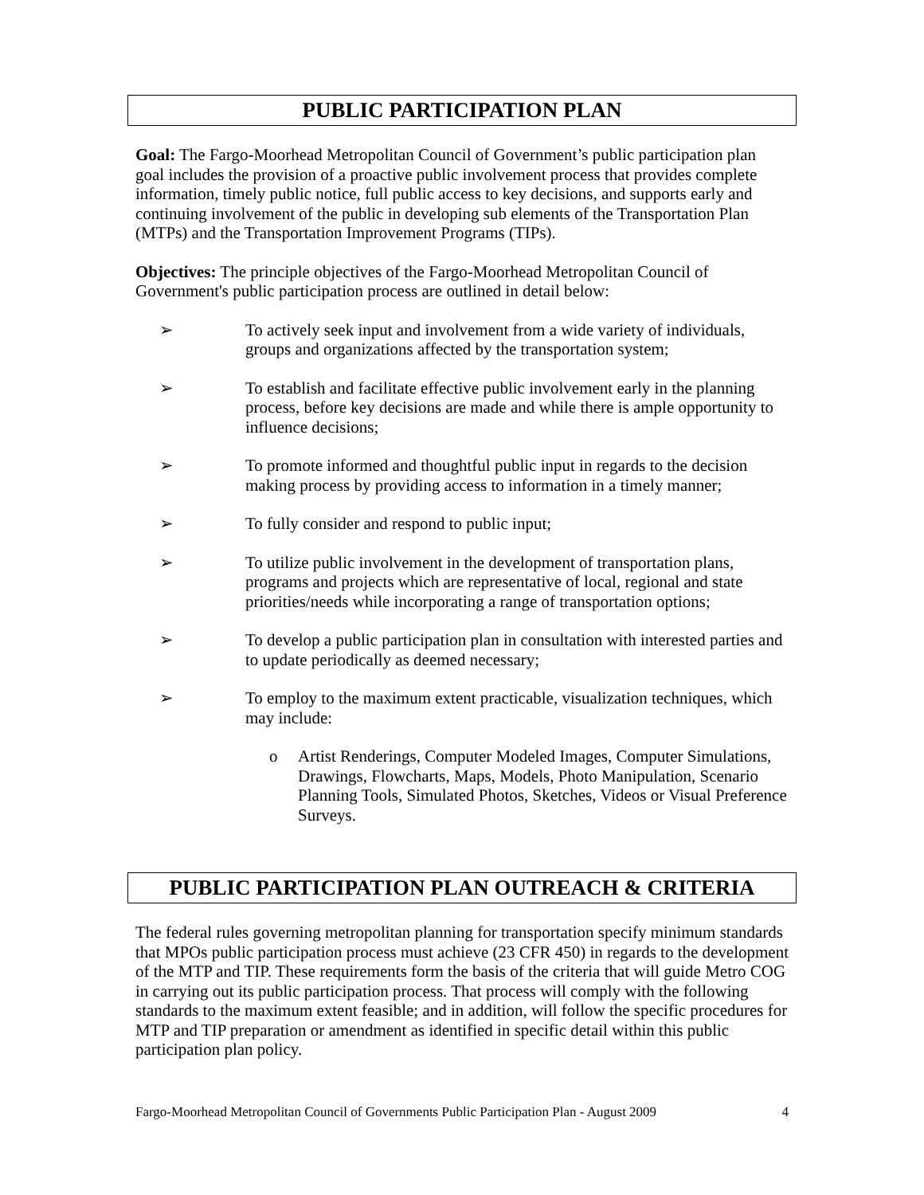PUBLIC PARTICIPATION PLAN
Goal: The Fargo-Moorhead Metropolitan Council of Government’s public participation plan goal includes the provision of a proactive public involvement process that provides complete information, timely public notice, full public access to key decisions, and supports early and continuing involvement of the public in developing sub elements of the Transportation Plan (MTPs) and the Transportation Improvement Programs (TIPs).
Objectives: The principle objectives of the Fargo-Moorhead Metropolitan Council of Government's public participation process are outlined in detail below:
➢ To actively seek input and involvement from a wide variety of individuals, groups and organizations affected by the transportation system;
➢ To establish and facilitate effective public involvement early in the planning process, before key decisions are made and while there is ample opportunity to influence decisions;
➢ To promote informed and thoughtful public input in regards to the decision making process by providing access to information in a timely manner;
➢ To fully consider and respond to public input;
➢ To utilize public involvement in the development of transportation plans, programs and projects which are representative of local, regional and state priorities/needs while incorporating a range of transportation options;
➢ To develop a public participation plan in consultation with interested parties and to update periodically as deemed necessary;
➢ To employ to the maximum extent practicable, visualization techniques, which may include:
o Artist Renderings, Computer Modeled Images, Computer Simulations, Drawings, Flowcharts, Maps, Models, Photo Manipulation, Scenario Planning Tools, Simulated Photos, Sketches, Videos or Visual Preference Surveys.
PUBLIC PARTICIPATION PLAN OUTREACH & CRITERIA
The federal rules governing metropolitan planning for transportation specify minimum standards that MPOs public participation process must achieve (23 CFR 450) in regards to the development of the MTP and TIP. These requirements form the basis of the criteria that will guide Metro COG in carrying out its public participation process. That process will comply with the following standards to the maximum extent feasible; and in addition, will follow the specific procedures for MTP and TIP preparation or amendment as identified in specific detail within this public participation plan policy.
Fargo-Moorhead Metropolitan Council of Governments Public Participation Plan - August 2009 4